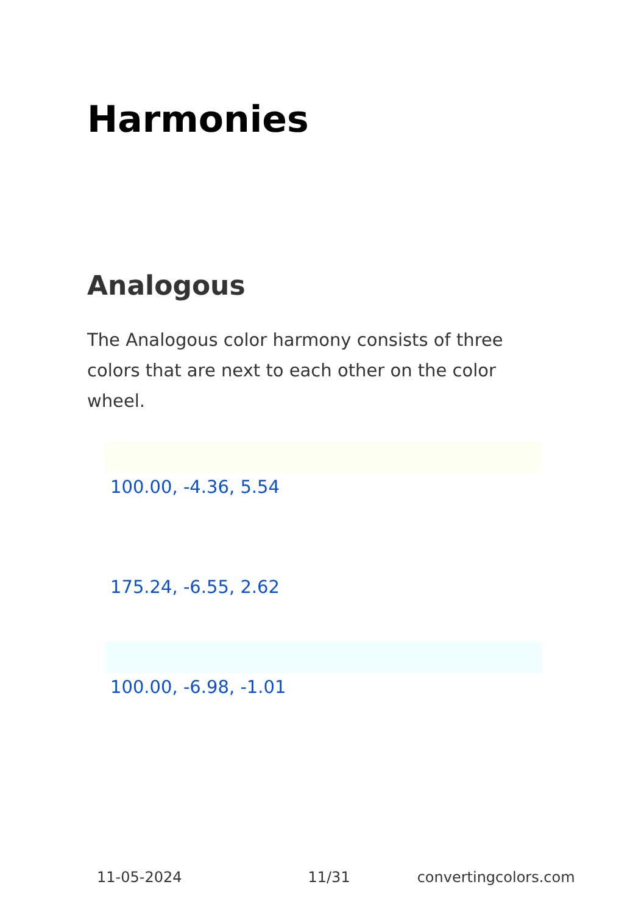Harmonies
Analogous
The Analogous color harmony consists of three colors that are next to each other on the color wheel.
100.00, -4.36, 5.54
175.24, -6.55, 2.62
100.00, -6.98, -1.01
11-05-2024 11/31 convertingcolors.com